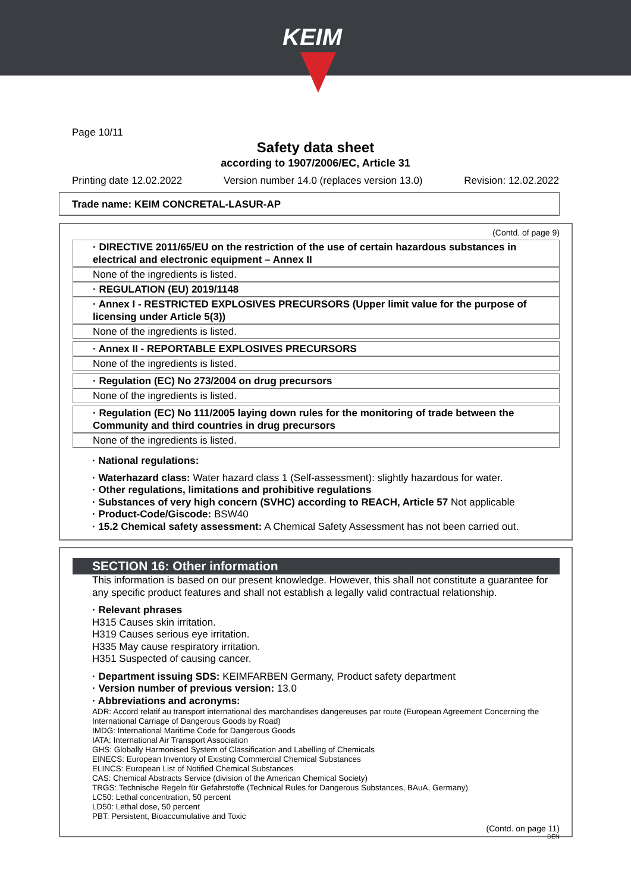KEIM
Page 10/11
Safety data sheet
according to 1907/2006/EC, Article 31
Printing date 12.02.2022 Version number 14.0 (replaces version 13.0) Revision: 12.02.2022
Trade name: KEIM CONCRETAL-LASUR-AP
(Contd. of page 9)
· DIRECTIVE 2011/65/EU on the restriction of the use of certain hazardous substances in electrical and electronic equipment – Annex II
None of the ingredients is listed.
· REGULATION (EU) 2019/1148
· Annex I - RESTRICTED EXPLOSIVES PRECURSORS (Upper limit value for the purpose of licensing under Article 5(3))
None of the ingredients is listed.
· Annex II - REPORTABLE EXPLOSIVES PRECURSORS
None of the ingredients is listed.
· Regulation (EC) No 273/2004 on drug precursors
None of the ingredients is listed.
· Regulation (EC) No 111/2005 laying down rules for the monitoring of trade between the Community and third countries in drug precursors
None of the ingredients is listed.
· National regulations:
· Waterhazard class: Water hazard class 1 (Self-assessment): slightly hazardous for water.
· Other regulations, limitations and prohibitive regulations
· Substances of very high concern (SVHC) according to REACH, Article 57 Not applicable
· Product-Code/Giscode: BSW40
· 15.2 Chemical safety assessment: A Chemical Safety Assessment has not been carried out.
SECTION 16: Other information
This information is based on our present knowledge. However, this shall not constitute a guarantee for any specific product features and shall not establish a legally valid contractual relationship.
· Relevant phrases
H315 Causes skin irritation.
H319 Causes serious eye irritation.
H335 May cause respiratory irritation.
H351 Suspected of causing cancer.
· Department issuing SDS: KEIMFARBEN Germany, Product safety department
· Version number of previous version: 13.0
· Abbreviations and acronyms:
ADR: Accord relatif au transport international des marchandises dangereuses par route (European Agreement Concerning the International Carriage of Dangerous Goods by Road)
IMDG: International Maritime Code for Dangerous Goods
IATA: International Air Transport Association
GHS: Globally Harmonised System of Classification and Labelling of Chemicals
EINECS: European Inventory of Existing Commercial Chemical Substances
ELINCS: European List of Notified Chemical Substances
CAS: Chemical Abstracts Service (division of the American Chemical Society)
TRGS: Technische Regeln für Gefahrstoffe (Technical Rules for Dangerous Substances, BAuA, Germany)
LC50: Lethal concentration, 50 percent
LD50: Lethal dose, 50 percent
PBT: Persistent, Bioaccumulative and Toxic
(Contd. on page 11)
DEN